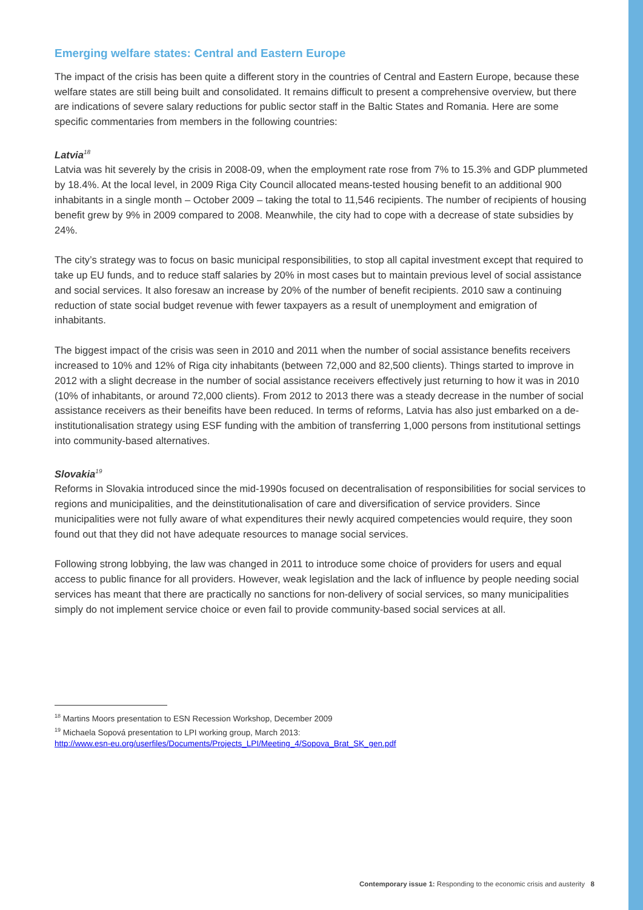Emerging welfare states: Central and Eastern Europe
The impact of the crisis has been quite a different story in the countries of Central and Eastern Europe, because these welfare states are still being built and consolidated. It remains difficult to present a comprehensive overview, but there are indications of severe salary reductions for public sector staff in the Baltic States and Romania. Here are some specific commentaries from members in the following countries:
Latvia<sup>18</sup>
Latvia was hit severely by the crisis in 2008-09, when the employment rate rose from 7% to 15.3% and GDP plummeted by 18.4%. At the local level, in 2009 Riga City Council allocated means-tested housing benefit to an additional 900 inhabitants in a single month – October 2009 – taking the total to 11,546 recipients. The number of recipients of housing benefit grew by 9% in 2009 compared to 2008. Meanwhile, the city had to cope with a decrease of state subsidies by 24%.
The city’s strategy was to focus on basic municipal responsibilities, to stop all capital investment except that required to take up EU funds, and to reduce staff salaries by 20% in most cases but to maintain previous level of social assistance and social services. It also foresaw an increase by 20% of the number of benefit recipients. 2010 saw a continuing reduction of state social budget revenue with fewer taxpayers as a result of unemployment and emigration of inhabitants.
The biggest impact of the crisis was seen in 2010 and 2011 when the number of social assistance benefits receivers increased to 10% and 12% of Riga city inhabitants (between 72,000 and 82,500 clients). Things started to improve in 2012 with a slight decrease in the number of social assistance receivers effectively just returning to how it was in 2010 (10% of inhabitants, or around 72,000 clients). From 2012 to 2013 there was a steady decrease in the number of social assistance receivers as their beneifits have been reduced. In terms of reforms, Latvia has also just embarked on a de-institutionalisation strategy using ESF funding with the ambition of transferring 1,000 persons from institutional settings into community-based alternatives.
Slovakia<sup>19</sup>
Reforms in Slovakia introduced since the mid-1990s focused on decentralisation of responsibilities for social services to regions and municipalities, and the deinstitutionalisation of care and diversification of service providers. Since municipalities were not fully aware of what expenditures their newly acquired competencies would require, they soon found out that they did not have adequate resources to manage social services.
Following strong lobbying, the law was changed in 2011 to introduce some choice of providers for users and equal access to public finance for all providers. However, weak legislation and the lack of influence by people needing social services has meant that there are practically no sanctions for non-delivery of social services, so many municipalities simply do not implement service choice or even fail to provide community-based social services at all.
<sup>18</sup> Martins Moors presentation to ESN Recession Workshop, December 2009
<sup>19</sup> Michaela Sopová presentation to LPI working group, March 2013:
http://www.esn-eu.org/userfiles/Documents/Projects_LPI/Meeting_4/Sopova_Brat_SK_gen.pdf
Contemporary issue 1: Responding to the economic crisis and austerity 8